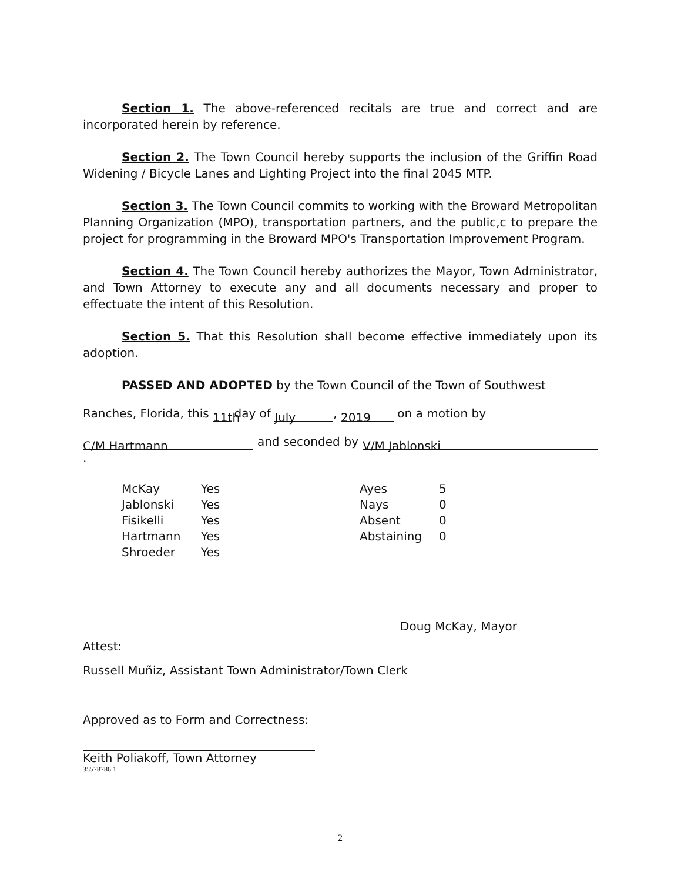Section 1. The above-referenced recitals are true and correct and are incorporated herein by reference.
Section 2. The Town Council hereby supports the inclusion of the Griffin Road Widening / Bicycle Lanes and Lighting Project into the final 2045 MTP.
Section 3. The Town Council commits to working with the Broward Metropolitan Planning Organization (MPO), transportation partners, and the public,c to prepare the project for programming in the Broward MPO's Transportation Improvement Program.
Section 4. The Town Council hereby authorizes the Mayor, Town Administrator, and Town Attorney to execute any and all documents necessary and proper to effectuate the intent of this Resolution.
Section 5. That this Resolution shall become effective immediately upon its adoption.
PASSED AND ADOPTED by the Town Council of the Town of Southwest
Ranches, Florida, this 11th day of July, 2019 on a motion by
C/M Hartmann and seconded by V/M Jablonski.
| McKay | Yes | Ayes | 5 |
| Jablonski | Yes | Nays | 0 |
| Fisikelli | Yes | Absent | 0 |
| Hartmann | Yes | Abstaining | 0 |
| Shroeder | Yes | | |
Doug McKay, Mayor
Attest:
Russell Muñiz, Assistant Town Administrator/Town Clerk
Approved as to Form and Correctness:
Keith Poliakoff, Town Attorney
35578786.1
2